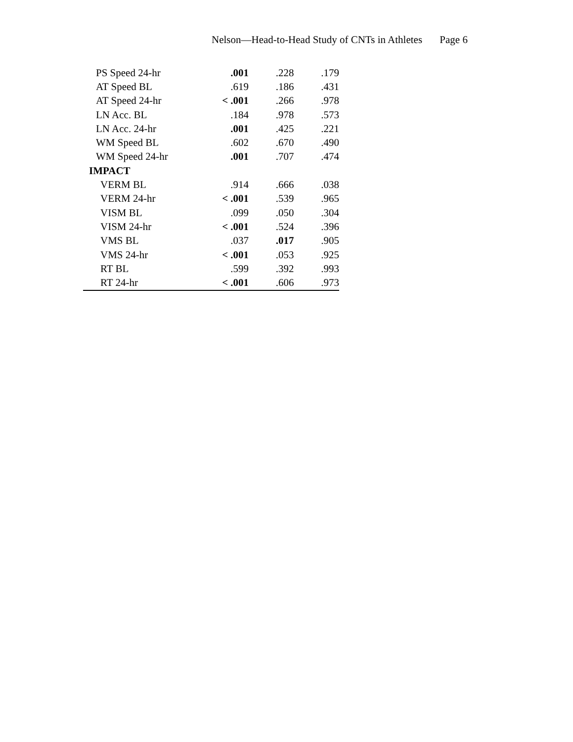Nelson—Head-to-Head Study of CNTs in Athletes Page 6
| PS Speed 24-hr | .001 | .228 | .179 | |
| AT Speed BL | .619 | .186 | .431 | |
| AT Speed 24-hr | < .001 | .266 | .978 | |
| LN Acc. BL | .184 | .978 | .573 | |
| LN Acc. 24-hr | .001 | .425 | .221 | |
| WM Speed BL | .602 | .670 | .490 | |
| WM Speed 24-hr | .001 | .707 | .474 | |
| IMPACT | | | | |
| VERM BL | .914 | .666 | .038 | |
| VERM 24-hr | < .001 | .539 | .965 | |
| VISM BL | .099 | .050 | .304 | |
| VISM 24-hr | < .001 | .524 | .396 | |
| VMS BL | .037 | .017 | .905 | |
| VMS 24-hr | < .001 | .053 | .925 | |
| RT BL | .599 | .392 | .993 | |
| RT 24-hr | < .001 | .606 | .973 | |